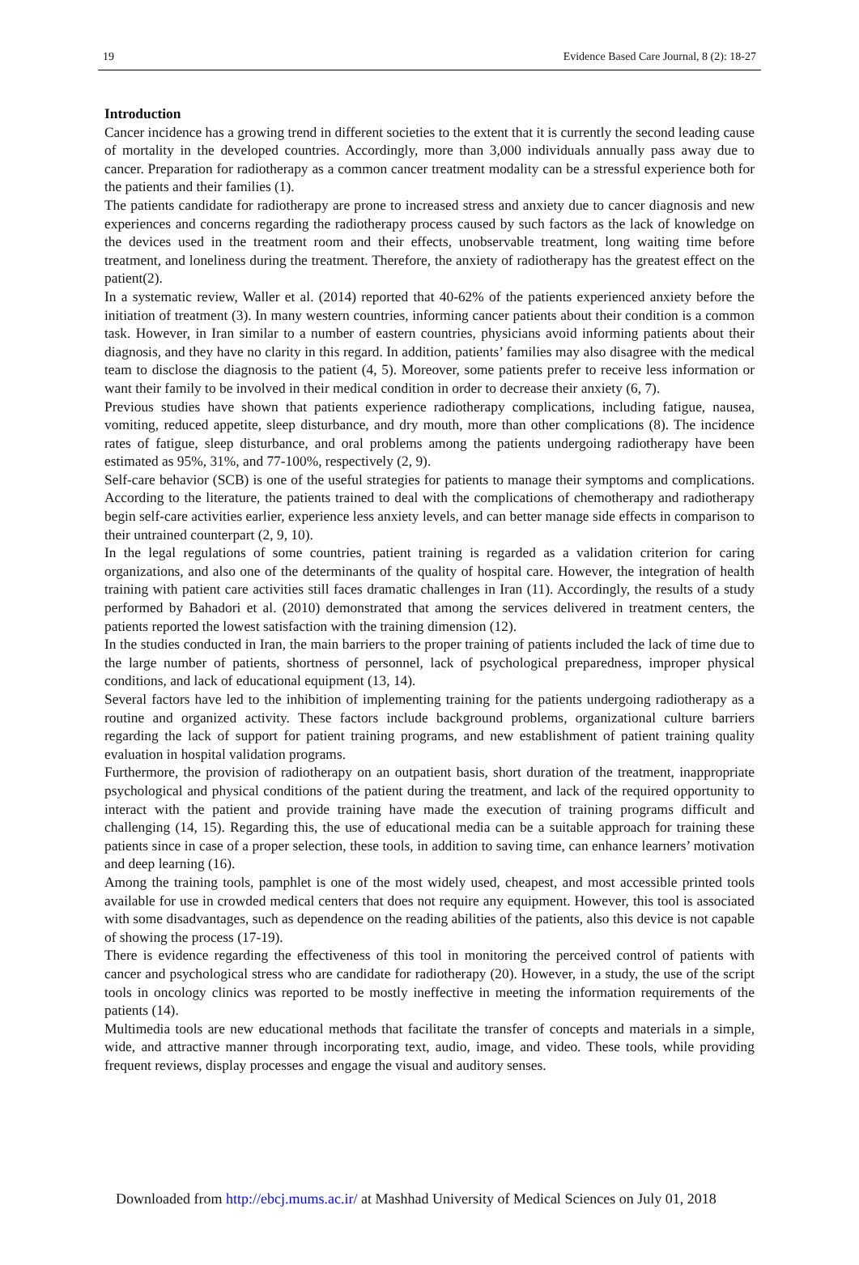19 Evidence Based Care Journal, 8 (2): 18-27
Introduction
Cancer incidence has a growing trend in different societies to the extent that it is currently the second leading cause of mortality in the developed countries. Accordingly, more than 3,000 individuals annually pass away due to cancer. Preparation for radiotherapy as a common cancer treatment modality can be a stressful experience both for the patients and their families (1).
The patients candidate for radiotherapy are prone to increased stress and anxiety due to cancer diagnosis and new experiences and concerns regarding the radiotherapy process caused by such factors as the lack of knowledge on the devices used in the treatment room and their effects, unobservable treatment, long waiting time before treatment, and loneliness during the treatment. Therefore, the anxiety of radiotherapy has the greatest effect on the patient(2).
In a systematic review, Waller et al. (2014) reported that 40-62% of the patients experienced anxiety before the initiation of treatment (3). In many western countries, informing cancer patients about their condition is a common task. However, in Iran similar to a number of eastern countries, physicians avoid informing patients about their diagnosis, and they have no clarity in this regard. In addition, patients’ families may also disagree with the medical team to disclose the diagnosis to the patient (4, 5). Moreover, some patients prefer to receive less information or want their family to be involved in their medical condition in order to decrease their anxiety (6, 7).
Previous studies have shown that patients experience radiotherapy complications, including fatigue, nausea, vomiting, reduced appetite, sleep disturbance, and dry mouth, more than other complications (8). The incidence rates of fatigue, sleep disturbance, and oral problems among the patients undergoing radiotherapy have been estimated as 95%, 31%, and 77-100%, respectively (2, 9).
Self-care behavior (SCB) is one of the useful strategies for patients to manage their symptoms and complications. According to the literature, the patients trained to deal with the complications of chemotherapy and radiotherapy begin self-care activities earlier, experience less anxiety levels, and can better manage side effects in comparison to their untrained counterpart (2, 9, 10).
In the legal regulations of some countries, patient training is regarded as a validation criterion for caring organizations, and also one of the determinants of the quality of hospital care. However, the integration of health training with patient care activities still faces dramatic challenges in Iran (11). Accordingly, the results of a study performed by Bahadori et al. (2010) demonstrated that among the services delivered in treatment centers, the patients reported the lowest satisfaction with the training dimension (12).
In the studies conducted in Iran, the main barriers to the proper training of patients included the lack of time due to the large number of patients, shortness of personnel, lack of psychological preparedness, improper physical conditions, and lack of educational equipment (13, 14).
Several factors have led to the inhibition of implementing training for the patients undergoing radiotherapy as a routine and organized activity. These factors include background problems, organizational culture barriers regarding the lack of support for patient training programs, and new establishment of patient training quality evaluation in hospital validation programs.
Furthermore, the provision of radiotherapy on an outpatient basis, short duration of the treatment, inappropriate psychological and physical conditions of the patient during the treatment, and lack of the required opportunity to interact with the patient and provide training have made the execution of training programs difficult and challenging (14, 15). Regarding this, the use of educational media can be a suitable approach for training these patients since in case of a proper selection, these tools, in addition to saving time, can enhance learners’ motivation and deep learning (16).
Among the training tools, pamphlet is one of the most widely used, cheapest, and most accessible printed tools available for use in crowded medical centers that does not require any equipment. However, this tool is associated with some disadvantages, such as dependence on the reading abilities of the patients, also this device is not capable of showing the process (17-19).
There is evidence regarding the effectiveness of this tool in monitoring the perceived control of patients with cancer and psychological stress who are candidate for radiotherapy (20). However, in a study, the use of the script tools in oncology clinics was reported to be mostly ineffective in meeting the information requirements of the patients (14).
Multimedia tools are new educational methods that facilitate the transfer of concepts and materials in a simple, wide, and attractive manner through incorporating text, audio, image, and video. These tools, while providing frequent reviews, display processes and engage the visual and auditory senses.
Downloaded from http://ebcj.mums.ac.ir/ at Mashhad University of Medical Sciences on July 01, 2018